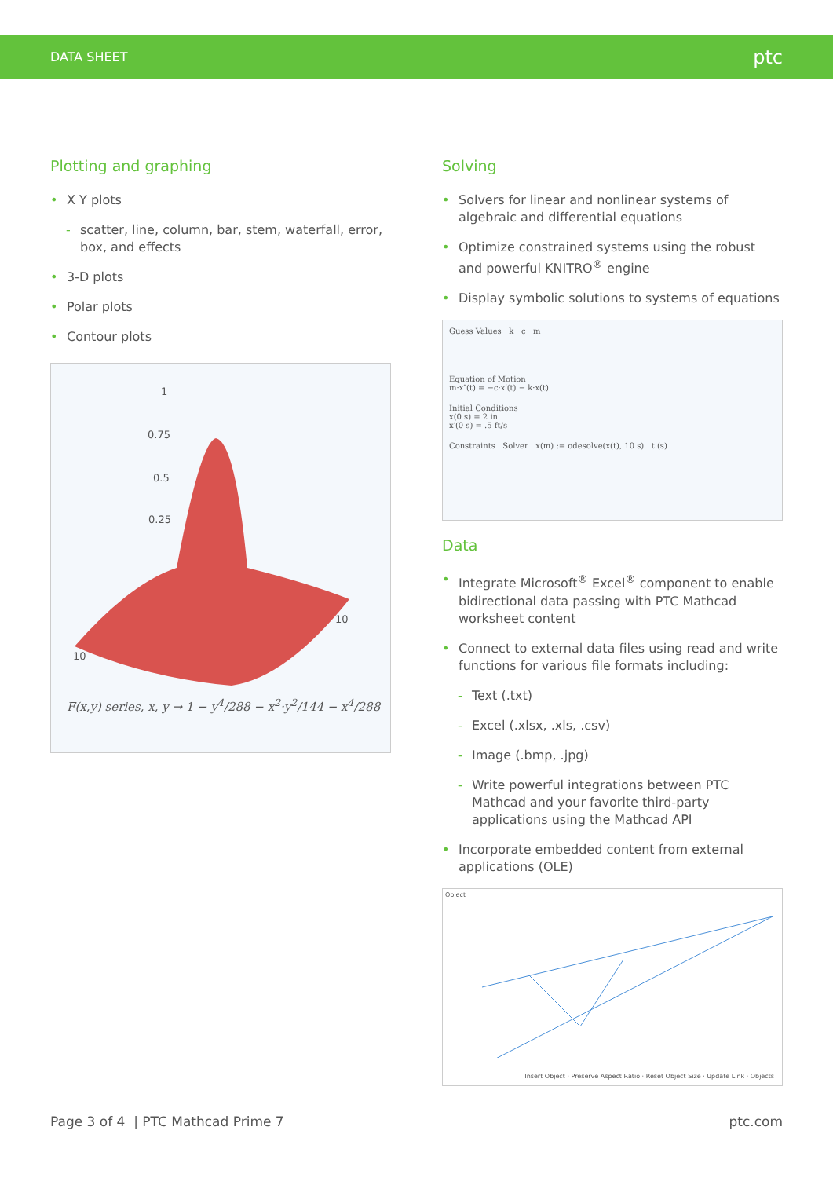DATA SHEET ptc
Plotting and graphing
• X Y plots
- scatter, line, column, bar, stem, waterfall, error, box, and effects
• 3-D plots
• Polar plots
• Contour plots
1
0.75
0.5
0.25
10
10
F(x,y) series, x, y → 1 − y<sup>4</sup>/288 − x<sup>2</sup>·y<sup>2</sup>/144 − x<sup>4</sup>/288
Solving
• Solvers for linear and nonlinear systems of algebraic and differential equations
• Optimize constrained systems using the robust and powerful KNITRO<sup>®</sup> engine
• Display symbolic solutions to systems of equations
Guess Values k c m
Equation of Motion
m·x″(t) = −c·x′(t) − k·x(t)
Initial Conditions
x(0 s) = 2 in
x′(0 s) = .5 ft/s
Constraints Solver x(m) := odesolve(x(t), 10 s) t (s)
Data
• Integrate Microsoft<sup>®</sup> Excel<sup>®</sup> component to enable bidirectional data passing with PTC Mathcad worksheet content
• Connect to external data files using read and write functions for various file formats including:
- Text (.txt)
- Excel (.xlsx, .xls, .csv)
- Image (.bmp, .jpg)
- Write powerful integrations between PTC Mathcad and your favorite third-party applications using the Mathcad API
• Incorporate embedded content from external applications (OLE)
Object
Insert Object · Preserve Aspect Ratio · Reset Object Size · Update Link · Objects
Page 3 of 4 | PTC Mathcad Prime 7 ptc.com